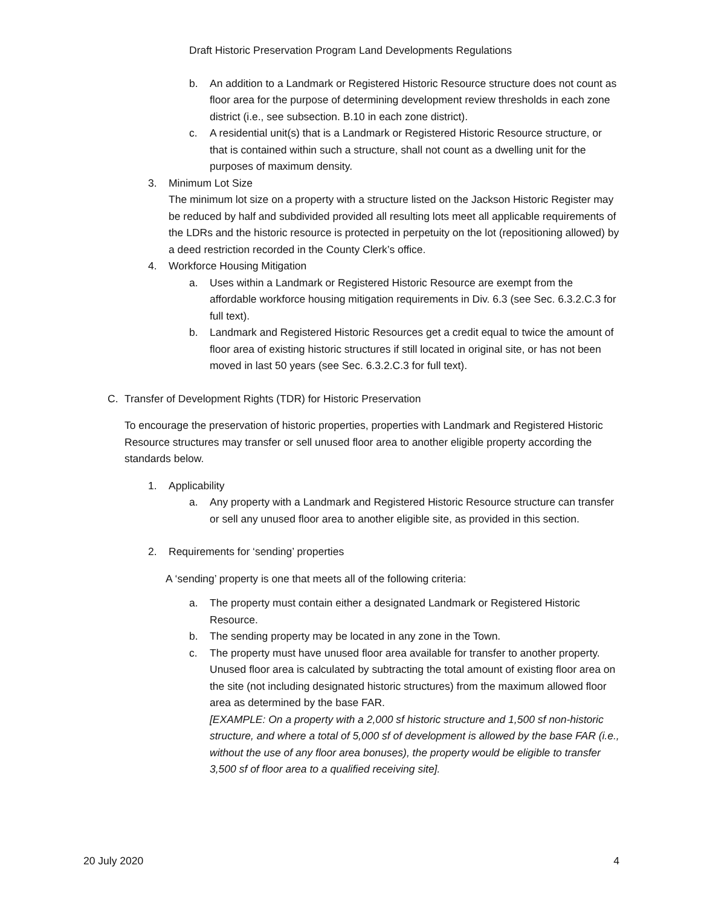Draft Historic Preservation Program Land Developments Regulations
b. An addition to a Landmark or Registered Historic Resource structure does not count as floor area for the purpose of determining development review thresholds in each zone district (i.e., see subsection. B.10 in each zone district).
c. A residential unit(s) that is a Landmark or Registered Historic Resource structure, or that is contained within such a structure, shall not count as a dwelling unit for the purposes of maximum density.
3. Minimum Lot Size
The minimum lot size on a property with a structure listed on the Jackson Historic Register may be reduced by half and subdivided provided all resulting lots meet all applicable requirements of the LDRs and the historic resource is protected in perpetuity on the lot (repositioning allowed) by a deed restriction recorded in the County Clerk’s office.
4. Workforce Housing Mitigation
a. Uses within a Landmark or Registered Historic Resource are exempt from the affordable workforce housing mitigation requirements in Div. 6.3 (see Sec. 6.3.2.C.3 for full text).
b. Landmark and Registered Historic Resources get a credit equal to twice the amount of floor area of existing historic structures if still located in original site, or has not been moved in last 50 years (see Sec. 6.3.2.C.3 for full text).
C. Transfer of Development Rights (TDR) for Historic Preservation
To encourage the preservation of historic properties, properties with Landmark and Registered Historic Resource structures may transfer or sell unused floor area to another eligible property according the standards below.
1. Applicability
a. Any property with a Landmark and Registered Historic Resource structure can transfer or sell any unused floor area to another eligible site, as provided in this section.
2. Requirements for ‘sending’ properties
A ‘sending’ property is one that meets all of the following criteria:
a. The property must contain either a designated Landmark or Registered Historic Resource.
b. The sending property may be located in any zone in the Town.
c. The property must have unused floor area available for transfer to another property. Unused floor area is calculated by subtracting the total amount of existing floor area on the site (not including designated historic structures) from the maximum allowed floor area as determined by the base FAR.
[EXAMPLE: On a property with a 2,000 sf historic structure and 1,500 sf non-historic structure, and where a total of 5,000 sf of development is allowed by the base FAR (i.e., without the use of any floor area bonuses), the property would be eligible to transfer 3,500 sf of floor area to a qualified receiving site].
20 July 2020 4